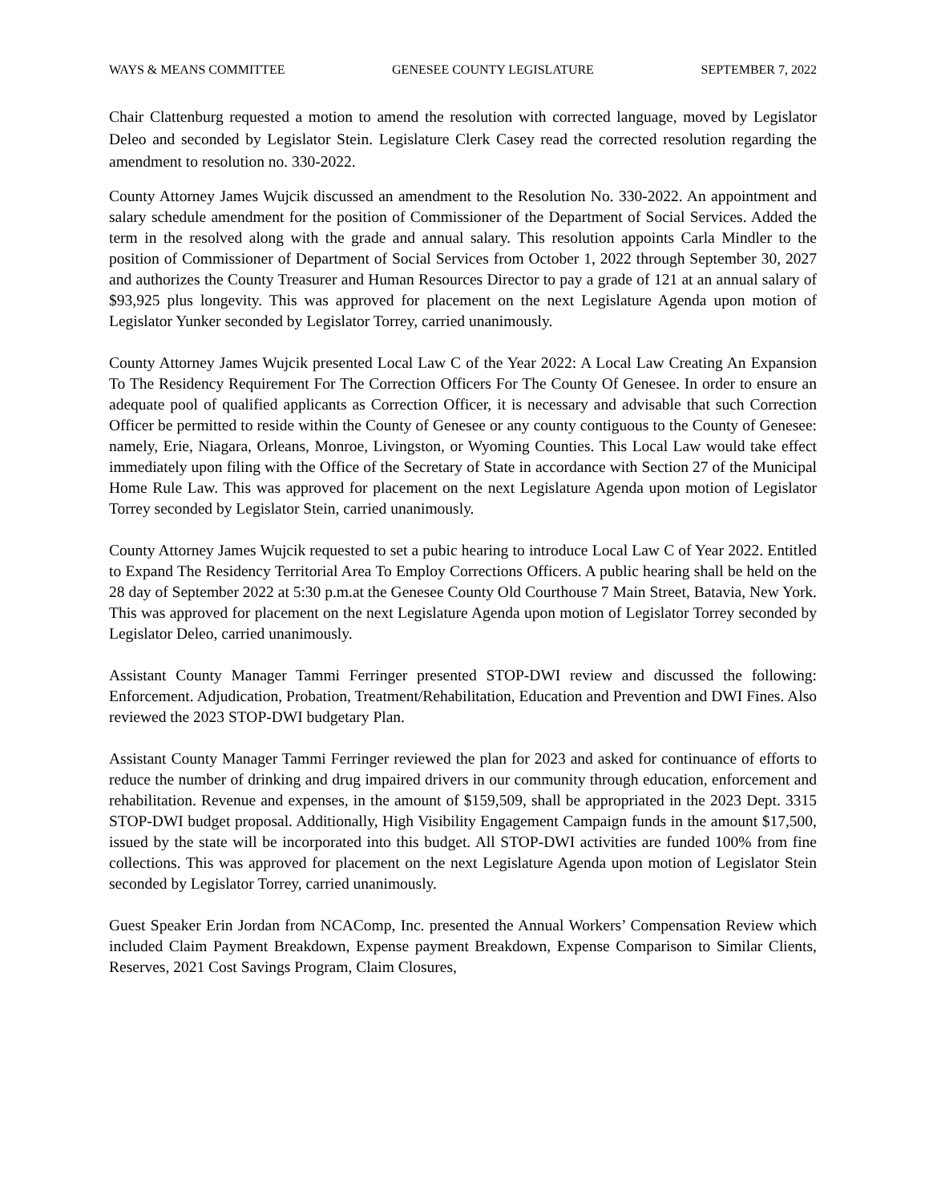WAYS & MEANS COMMITTEE GENESEE COUNTY LEGISLATURE SEPTEMBER 7, 2022
Chair Clattenburg requested a motion to amend the resolution with corrected language, moved by Legislator Deleo and seconded by Legislator Stein. Legislature Clerk Casey read the corrected resolution regarding the amendment to resolution no. 330-2022.
County Attorney James Wujcik discussed an amendment to the Resolution No. 330-2022. An appointment and salary schedule amendment for the position of Commissioner of the Department of Social Services. Added the term in the resolved along with the grade and annual salary. This resolution appoints Carla Mindler to the position of Commissioner of Department of Social Services from October 1, 2022 through September 30, 2027 and authorizes the County Treasurer and Human Resources Director to pay a grade of 121 at an annual salary of $93,925 plus longevity. This was approved for placement on the next Legislature Agenda upon motion of Legislator Yunker seconded by Legislator Torrey, carried unanimously.
County Attorney James Wujcik presented Local Law C of the Year 2022: A Local Law Creating An Expansion To The Residency Requirement For The Correction Officers For The County Of Genesee. In order to ensure an adequate pool of qualified applicants as Correction Officer, it is necessary and advisable that such Correction Officer be permitted to reside within the County of Genesee or any county contiguous to the County of Genesee: namely, Erie, Niagara, Orleans, Monroe, Livingston, or Wyoming Counties. This Local Law would take effect immediately upon filing with the Office of the Secretary of State in accordance with Section 27 of the Municipal Home Rule Law. This was approved for placement on the next Legislature Agenda upon motion of Legislator Torrey seconded by Legislator Stein, carried unanimously.
County Attorney James Wujcik requested to set a pubic hearing to introduce Local Law C of Year 2022. Entitled to Expand The Residency Territorial Area To Employ Corrections Officers. A public hearing shall be held on the 28 day of September 2022 at 5:30 p.m.at the Genesee County Old Courthouse 7 Main Street, Batavia, New York. This was approved for placement on the next Legislature Agenda upon motion of Legislator Torrey seconded by Legislator Deleo, carried unanimously.
Assistant County Manager Tammi Ferringer presented STOP-DWI review and discussed the following: Enforcement. Adjudication, Probation, Treatment/Rehabilitation, Education and Prevention and DWI Fines. Also reviewed the 2023 STOP-DWI budgetary Plan.
Assistant County Manager Tammi Ferringer reviewed the plan for 2023 and asked for continuance of efforts to reduce the number of drinking and drug impaired drivers in our community through education, enforcement and rehabilitation. Revenue and expenses, in the amount of $159,509, shall be appropriated in the 2023 Dept. 3315 STOP-DWI budget proposal. Additionally, High Visibility Engagement Campaign funds in the amount $17,500, issued by the state will be incorporated into this budget. All STOP-DWI activities are funded 100% from fine collections. This was approved for placement on the next Legislature Agenda upon motion of Legislator Stein seconded by Legislator Torrey, carried unanimously.
Guest Speaker Erin Jordan from NCAComp, Inc. presented the Annual Workers’ Compensation Review which included Claim Payment Breakdown, Expense payment Breakdown, Expense Comparison to Similar Clients, Reserves, 2021 Cost Savings Program, Claim Closures,